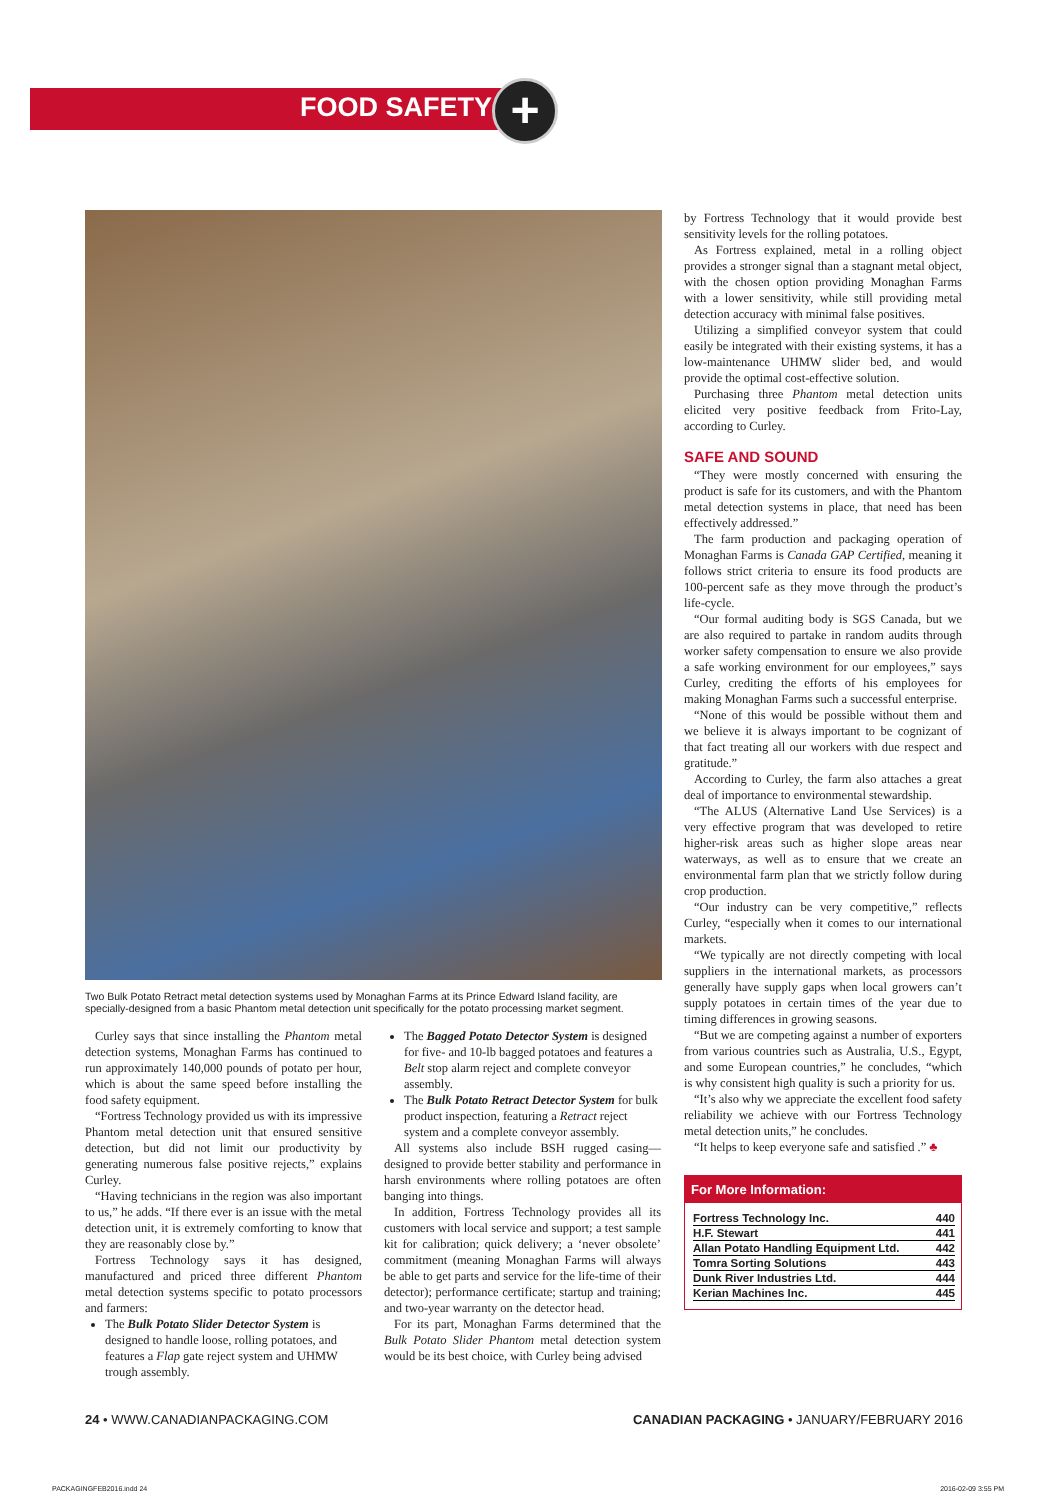FOOD SAFETY +
Two Bulk Potato Retract metal detection systems used by Monaghan Farms at its Prince Edward Island facility, are specially-designed from a basic Phantom metal detection unit specifically for the potato processing market segment.
Curley says that since installing the Phantom metal detection systems, Monaghan Farms has continued to run approximately 140,000 pounds of potato per hour, which is about the same speed before installing the food safety equipment.
“Fortress Technology provided us with its impressive Phantom metal detection unit that ensured sensitive detection, but did not limit our productivity by generating numerous false positive rejects,” explains Curley.
“Having technicians in the region was also important to us,” he adds. “If there ever is an issue with the metal detection unit, it is extremely comforting to know that they are reasonably close by.”
Fortress Technology says it has designed, manufactured and priced three different Phantom metal detection systems specific to potato processors and farmers:
The Bulk Potato Slider Detector System is designed to handle loose, rolling potatoes, and features a Flap gate reject system and UHMW trough assembly.
The Bagged Potato Detector System is designed for five- and 10-lb bagged potatoes and features a Belt stop alarm reject and complete conveyor assembly.
The Bulk Potato Retract Detector System for bulk product inspection, featuring a Retract reject system and a complete conveyor assembly.
All systems also include BSH rugged casing—designed to provide better stability and performance in harsh environments where rolling potatoes are often banging into things.
In addition, Fortress Technology provides all its customers with local service and support; a test sample kit for calibration; quick delivery; a ‘never obsolete’ commitment (meaning Monaghan Farms will always be able to get parts and service for the life-time of their detector); performance certificate; startup and training; and two-year warranty on the detector head.
For its part, Monaghan Farms determined that the Bulk Potato Slider Phantom metal detection system would be its best choice, with Curley being advised
by Fortress Technology that it would provide best sensitivity levels for the rolling potatoes.
As Fortress explained, metal in a rolling object provides a stronger signal than a stagnant metal object, with the chosen option providing Monaghan Farms with a lower sensitivity, while still providing metal detection accuracy with minimal false positives.
Utilizing a simplified conveyor system that could easily be integrated with their existing systems, it has a low-maintenance UHMW slider bed, and would provide the optimal cost-effective solution.
Purchasing three Phantom metal detection units elicited very positive feedback from Frito-Lay, according to Curley.
SAFE AND SOUND
“They were mostly concerned with ensuring the product is safe for its customers, and with the Phantom metal detection systems in place, that need has been effectively addressed.”
The farm production and packaging operation of Monaghan Farms is Canada GAP Certified, meaning it follows strict criteria to ensure its food products are 100-percent safe as they move through the product’s life-cycle.
“Our formal auditing body is SGS Canada, but we are also required to partake in random audits through worker safety compensation to ensure we also provide a safe working environment for our employees,” says Curley, crediting the efforts of his employees for making Monaghan Farms such a successful enterprise.
“None of this would be possible without them and we believe it is always important to be cognizant of that fact treating all our workers with due respect and gratitude.”
According to Curley, the farm also attaches a great deal of importance to environmental stewardship.
“The ALUS (Alternative Land Use Services) is a very effective program that was developed to retire higher-risk areas such as higher slope areas near waterways, as well as to ensure that we create an environmental farm plan that we strictly follow during crop production.
“Our industry can be very competitive,” reflects Curley, “especially when it comes to our international markets.
“We typically are not directly competing with local suppliers in the international markets, as processors generally have supply gaps when local growers can’t supply potatoes in certain times of the year due to timing differences in growing seasons.
“But we are competing against a number of exporters from various countries such as Australia, U.S., Egypt, and some European countries,” he concludes, “which is why consistent high quality is such a priority for us.
“It’s also why we appreciate the excellent food safety reliability we achieve with our Fortress Technology metal detection units,” he concludes.
“It helps to keep everyone safe and satisfied .” ♣
For More Information:
| Fortress Technology Inc. | 440 |
| H.F. Stewart | 441 |
| Allan Potato Handling Equipment Ltd. | 442 |
| Tomra Sorting Solutions | 443 |
| Dunk River Industries Ltd. | 444 |
| Kerian Machines Inc. | 445 |
24 • WWW.CANADIANPACKAGING.COM CANADIAN PACKAGING • JANUARY/FEBRUARY 2016
PACKAGINGFEB2016.indd 24 2016-02-09 3:55 PM